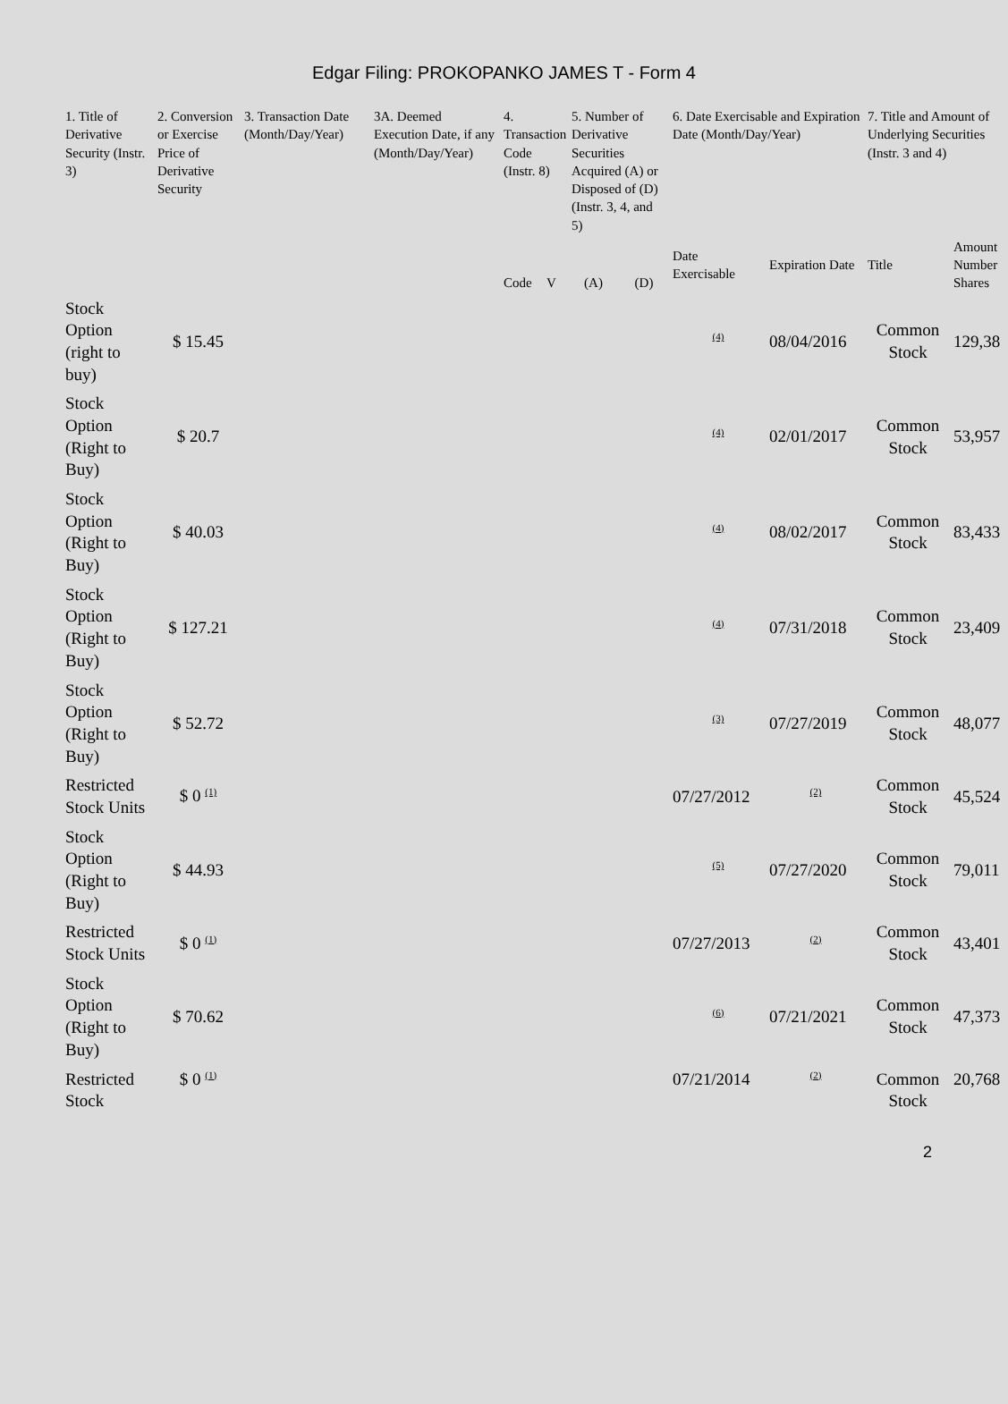Edgar Filing: PROKOPANKO JAMES T - Form 4
| 1. Title of Derivative Security (Instr. 3) | 2. Conversion or Exercise Price of Derivative Security | 3. Transaction Date (Month/Day/Year) | 3A. Deemed Execution Date, if any (Month/Day/Year) | 4. Transaction Code (Instr. 8) | | 5. Number of Derivative Securities Acquired (A) or Disposed of (D) (Instr. 3, 4, and 5) | | 6. Date Exercisable and Expiration Date (Month/Day/Year) | | 7. Title and Amount of Underlying Securities (Instr. 3 and 4) | |
| --- | --- | --- | --- | --- | --- | --- | --- | --- | --- | --- | --- |
| | | | | Code | V | (A) | (D) | Date Exercisable | Expiration Date | Title | Amount Number Shares |
| Stock Option (right to buy) | $ 15.45 | | | | | | | <sup>(4)</sup> | 08/04/2016 | Common Stock | 129,38 |
| Stock Option (Right to Buy) | $ 20.7 | | | | | | | <sup>(4)</sup> | 02/01/2017 | Common Stock | 53,957 |
| Stock Option (Right to Buy) | $ 40.03 | | | | | | | <sup>(4)</sup> | 08/02/2017 | Common Stock | 83,433 |
| Stock Option (Right to Buy) | $ 127.21 | | | | | | | <sup>(4)</sup> | 07/31/2018 | Common Stock | 23,409 |
| Stock Option (Right to Buy) | $ 52.72 | | | | | | | <sup>(3)</sup> | 07/27/2019 | Common Stock | 48,077 |
| Restricted Stock Units | $ 0 <sup>(1)</sup> | | | | | | | 07/27/2012 | <sup>(2)</sup> | Common Stock | 45,524 |
| Stock Option (Right to Buy) | $ 44.93 | | | | | | | <sup>(5)</sup> | 07/27/2020 | Common Stock | 79,011 |
| Restricted Stock Units | $ 0 <sup>(1)</sup> | | | | | | | 07/27/2013 | <sup>(2)</sup> | Common Stock | 43,401 |
| Stock Option (Right to Buy) | $ 70.62 | | | | | | | <sup>(6)</sup> | 07/21/2021 | Common Stock | 47,373 |
| Restricted Stock | $ 0 <sup>(1)</sup> | | | | | | | 07/21/2014 | <sup>(2)</sup> | Common Stock | 20,768 |
2